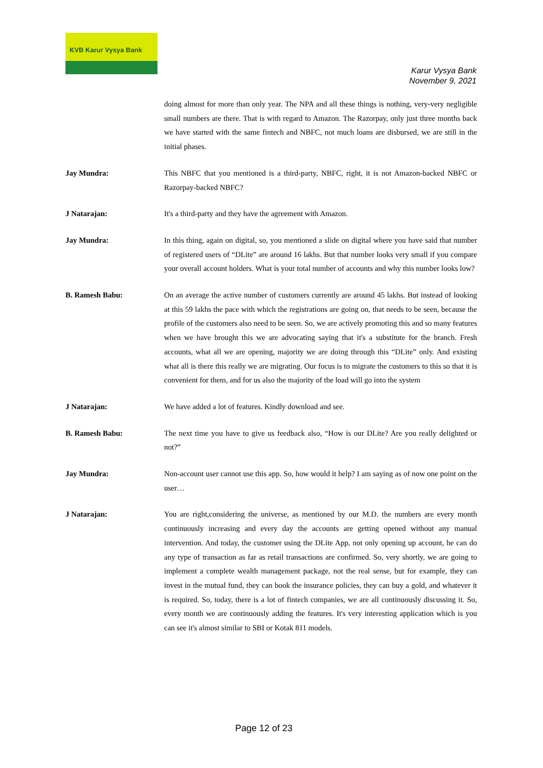KVB Karur Vysya Bank
Karur Vysya Bank
November 9, 2021
doing almost for more than only year. The NPA and all these things is nothing, very-very negligible small numbers are there. That is with regard to Amazon. The Razorpay, only just three months back we have started with the same fintech and NBFC, not much loans are disbursed, we are still in the initial phases.
Jay Mundra: This NBFC that you mentioned is a third-party, NBFC, right, it is not Amazon-backed NBFC or Razorpay-backed NBFC?
J Natarajan: It's a third-party and they have the agreement with Amazon.
Jay Mundra: In this thing, again on digital, so, you mentioned a slide on digital where you have said that number of registered users of “DLite” are around 16 lakhs. But that number looks very small if you compare your overall account holders. What is your total number of accounts and why this number looks low?
B. Ramesh Babu: On an average the active number of customers currently are around 45 lakhs. But instead of looking at this 59 lakhs the pace with which the registrations are going on, that needs to be seen, because the profile of the customers also need to be seen. So, we are actively promoting this and so many features when we have brought this we are advocating saying that it's a substitute for the branch. Fresh accounts, what all we are opening, majority we are doing through this “DLite” only. And existing what all is there this really we are migrating. Our focus is to migrate the customers to this so that it is convenient for them, and for us also the majority of the load will go into the system
J Natarajan: We have added a lot of features. Kindly download and see.
B. Ramesh Babu: The next time you have to give us feedback also, “How is our DLite? Are you really delighted or not?”
Jay Mundra: Non-account user cannot use this app. So, how would it help? I am saying as of now one point on the user…
J Natarajan: You are right,considering the universe, as mentioned by our M.D. the numbers are every month continuously increasing and every day the accounts are getting opened without any manual intervention. And today, the customer using the DLite App, not only opening up account, he can do any type of transaction as far as retail transactions are confirmed. So, very shortly, we are going to implement a complete wealth management package, not the real sense, but for example, they can invest in the mutual fund, they can book the insurance policies, they can buy a gold, and whatever it is required. So, today, there is a lot of fintech companies, we are all continuously discussing it. So, every month we are continuously adding the features. It's very interesting application which is you can see it's almost similar to SBI or Kotak 811 models.
Page 12 of 23